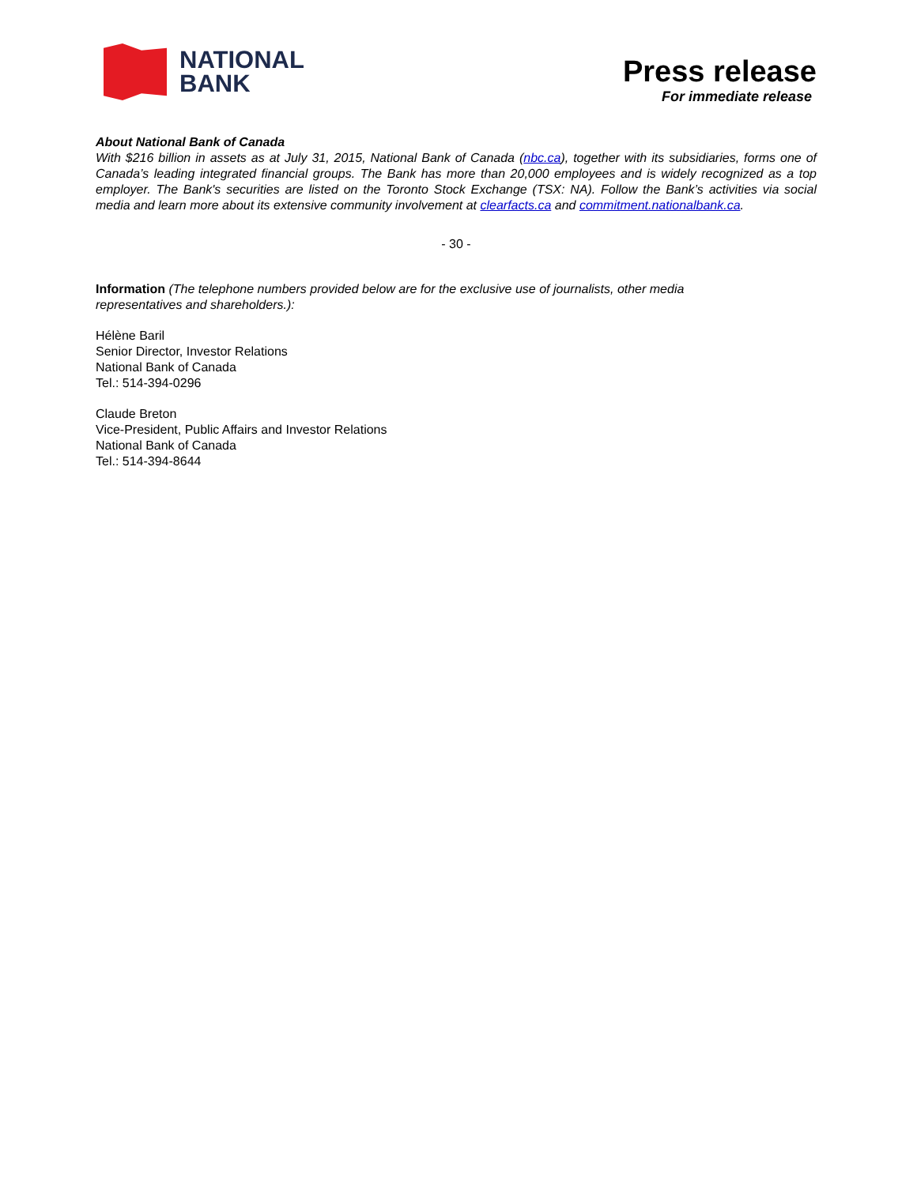NATIONAL
BANK
Press release
For immediate release
About National Bank of Canada
With $216 billion in assets as at July 31, 2015, National Bank of Canada (nbc.ca), together with its subsidiaries, forms one of Canada’s leading integrated financial groups. The Bank has more than 20,000 employees and is widely recognized as a top employer. The Bank's securities are listed on the Toronto Stock Exchange (TSX: NA). Follow the Bank’s activities via social media and learn more about its extensive community involvement at clearfacts.ca and commitment.nationalbank.ca.
- 30 -
Information (The telephone numbers provided below are for the exclusive use of journalists, other media
representatives and shareholders.):
Hélène Baril
Senior Director, Investor Relations
National Bank of Canada
Tel.: 514-394-0296
Claude Breton
Vice-President, Public Affairs and Investor Relations
National Bank of Canada
Tel.: 514-394-8644